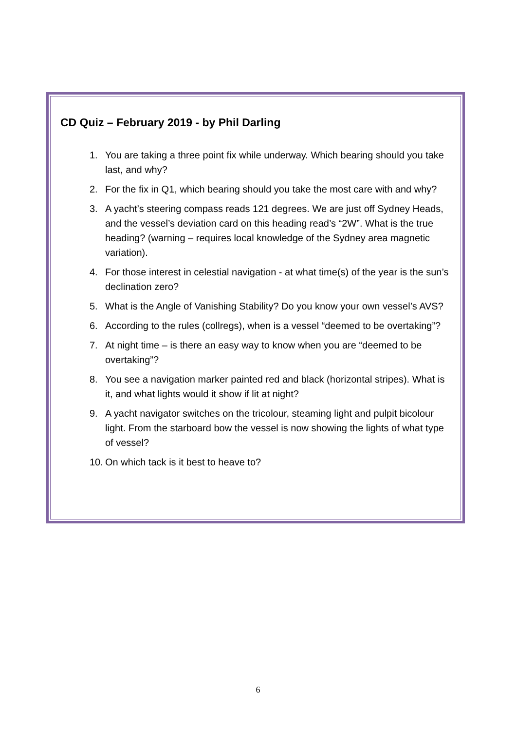CD Quiz – February 2019 - by Phil Darling
1. You are taking a three point fix while underway. Which bearing should you take last, and why?
2. For the fix in Q1, which bearing should you take the most care with and why?
3. A yacht’s steering compass reads 121 degrees. We are just off Sydney Heads, and the vessel’s deviation card on this heading read’s “2W”. What is the true heading? (warning – requires local knowledge of the Sydney area magnetic variation).
4. For those interest in celestial navigation - at what time(s) of the year is the sun’s declination zero?
5. What is the Angle of Vanishing Stability? Do you know your own vessel’s AVS?
6. According to the rules (collregs), when is a vessel “deemed to be overtaking”?
7. At night time – is there an easy way to know when you are “deemed to be overtaking”?
8. You see a navigation marker painted red and black (horizontal stripes). What is it, and what lights would it show if lit at night?
9. A yacht navigator switches on the tricolour, steaming light and pulpit bicolour light. From the starboard bow the vessel is now showing the lights of what type of vessel?
10. On which tack is it best to heave to?
6